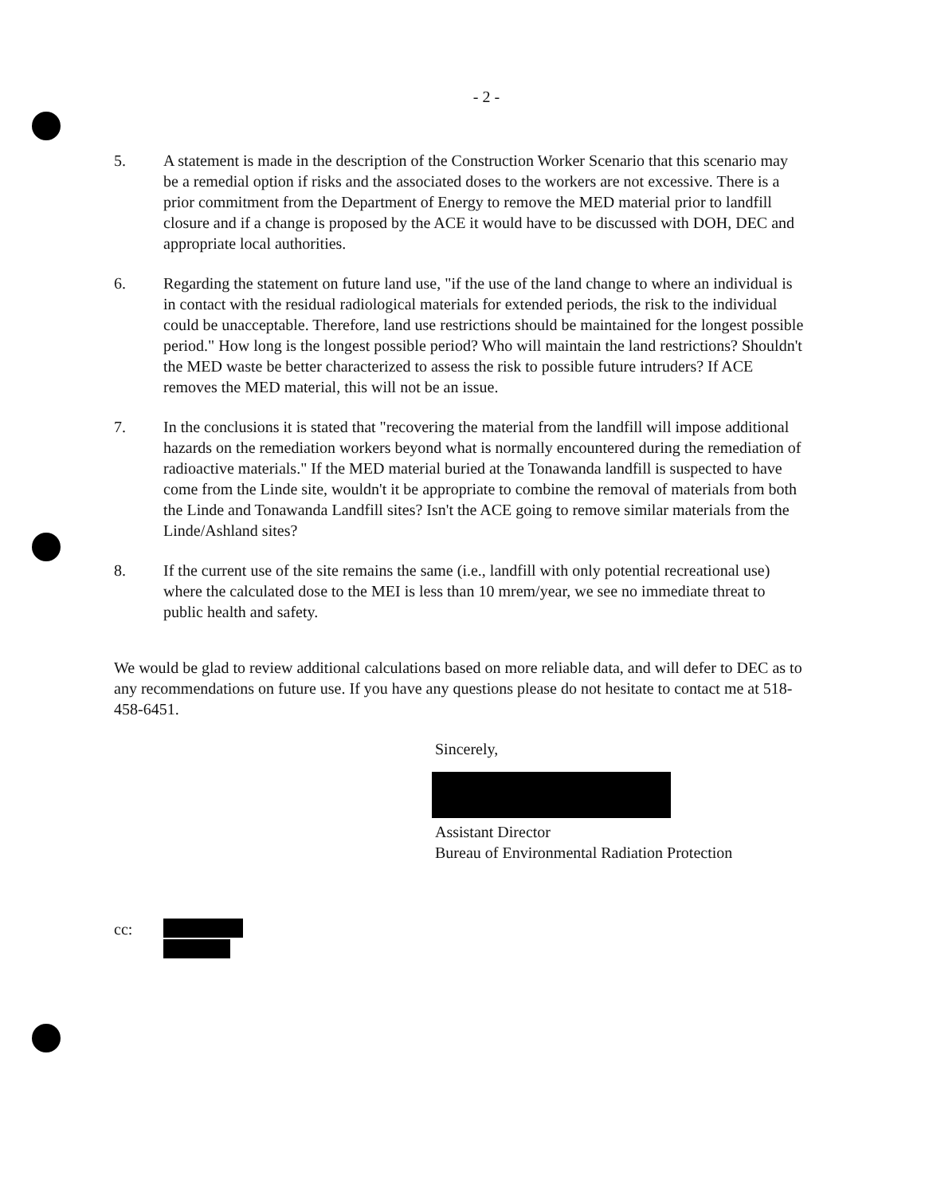- 2 -
5. A statement is made in the description of the Construction Worker Scenario that this scenario may be a remedial option if risks and the associated doses to the workers are not excessive. There is a prior commitment from the Department of Energy to remove the MED material prior to landfill closure and if a change is proposed by the ACE it would have to be discussed with DOH, DEC and appropriate local authorities.
6. Regarding the statement on future land use, "if the use of the land change to where an individual is in contact with the residual radiological materials for extended periods, the risk to the individual could be unacceptable. Therefore, land use restrictions should be maintained for the longest possible period." How long is the longest possible period? Who will maintain the land restrictions? Shouldn't the MED waste be better characterized to assess the risk to possible future intruders? If ACE removes the MED material, this will not be an issue.
7. In the conclusions it is stated that "recovering the material from the landfill will impose additional hazards on the remediation workers beyond what is normally encountered during the remediation of radioactive materials." If the MED material buried at the Tonawanda landfill is suspected to have come from the Linde site, wouldn't it be appropriate to combine the removal of materials from both the Linde and Tonawanda Landfill sites? Isn't the ACE going to remove similar materials from the Linde/Ashland sites?
8. If the current use of the site remains the same (i.e., landfill with only potential recreational use) where the calculated dose to the MEI is less than 10 mrem/year, we see no immediate threat to public health and safety.
We would be glad to review additional calculations based on more reliable data, and will defer to DEC as to any recommendations on future use. If you have any questions please do not hesitate to contact me at 518-458-6451.
Sincerely,
Assistant Director
Bureau of Environmental Radiation Protection
cc: